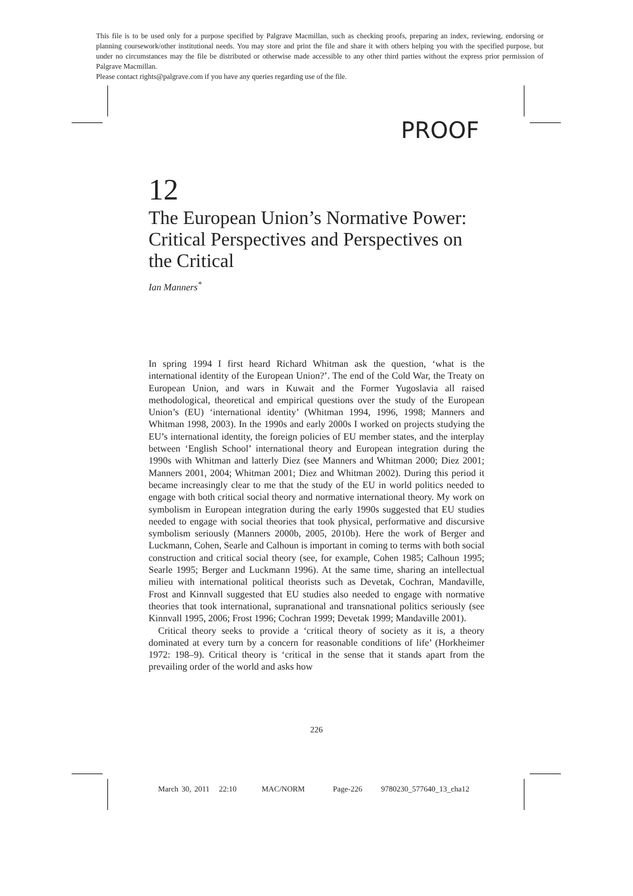This file is to be used only for a purpose specified by Palgrave Macmillan, such as checking proofs, preparing an index, reviewing, endorsing or planning coursework/other institutional needs. You may store and print the file and share it with others helping you with the specified purpose, but under no circumstances may the file be distributed or otherwise made accessible to any other third parties without the express prior permission of Palgrave Macmillan.
Please contact rights@palgrave.com if you have any queries regarding use of the file.
PROOF
12
The European Union’s Normative Power: Critical Perspectives and Perspectives on the Critical
Ian Manners<sup>*</sup>
In spring 1994 I first heard Richard Whitman ask the question, ‘what is the international identity of the European Union?’. The end of the Cold War, the Treaty on European Union, and wars in Kuwait and the Former Yugoslavia all raised methodological, theoretical and empirical questions over the study of the European Union’s (EU) ‘international identity’ (Whitman 1994, 1996, 1998; Manners and Whitman 1998, 2003). In the 1990s and early 2000s I worked on projects studying the EU’s international identity, the foreign policies of EU member states, and the interplay between ‘English School’ international theory and European integration during the 1990s with Whitman and latterly Diez (see Manners and Whitman 2000; Diez 2001; Manners 2001, 2004; Whitman 2001; Diez and Whitman 2002). During this period it became increasingly clear to me that the study of the EU in world politics needed to engage with both critical social theory and normative international theory. My work on symbolism in European integration during the early 1990s suggested that EU studies needed to engage with social theories that took physical, performative and discursive symbolism seriously (Manners 2000b, 2005, 2010b). Here the work of Berger and Luckmann, Cohen, Searle and Calhoun is important in coming to terms with both social construction and critical social theory (see, for example, Cohen 1985; Calhoun 1995; Searle 1995; Berger and Luckmann 1996). At the same time, sharing an intellectual milieu with international political theorists such as Devetak, Cochran, Mandaville, Frost and Kinnvall suggested that EU studies also needed to engage with normative theories that took international, supranational and transnational politics seriously (see Kinnvall 1995, 2006; Frost 1996; Cochran 1999; Devetak 1999; Mandaville 2001).
Critical theory seeks to provide a ‘critical theory of society as it is, a theory dominated at every turn by a concern for reasonable conditions of life’ (Horkheimer 1972: 198–9). Critical theory is ‘critical in the sense that it stands apart from the prevailing order of the world and asks how
226
March 30, 2011 22:10 MAC/NORM Page-226 9780230_577640_13_cha12